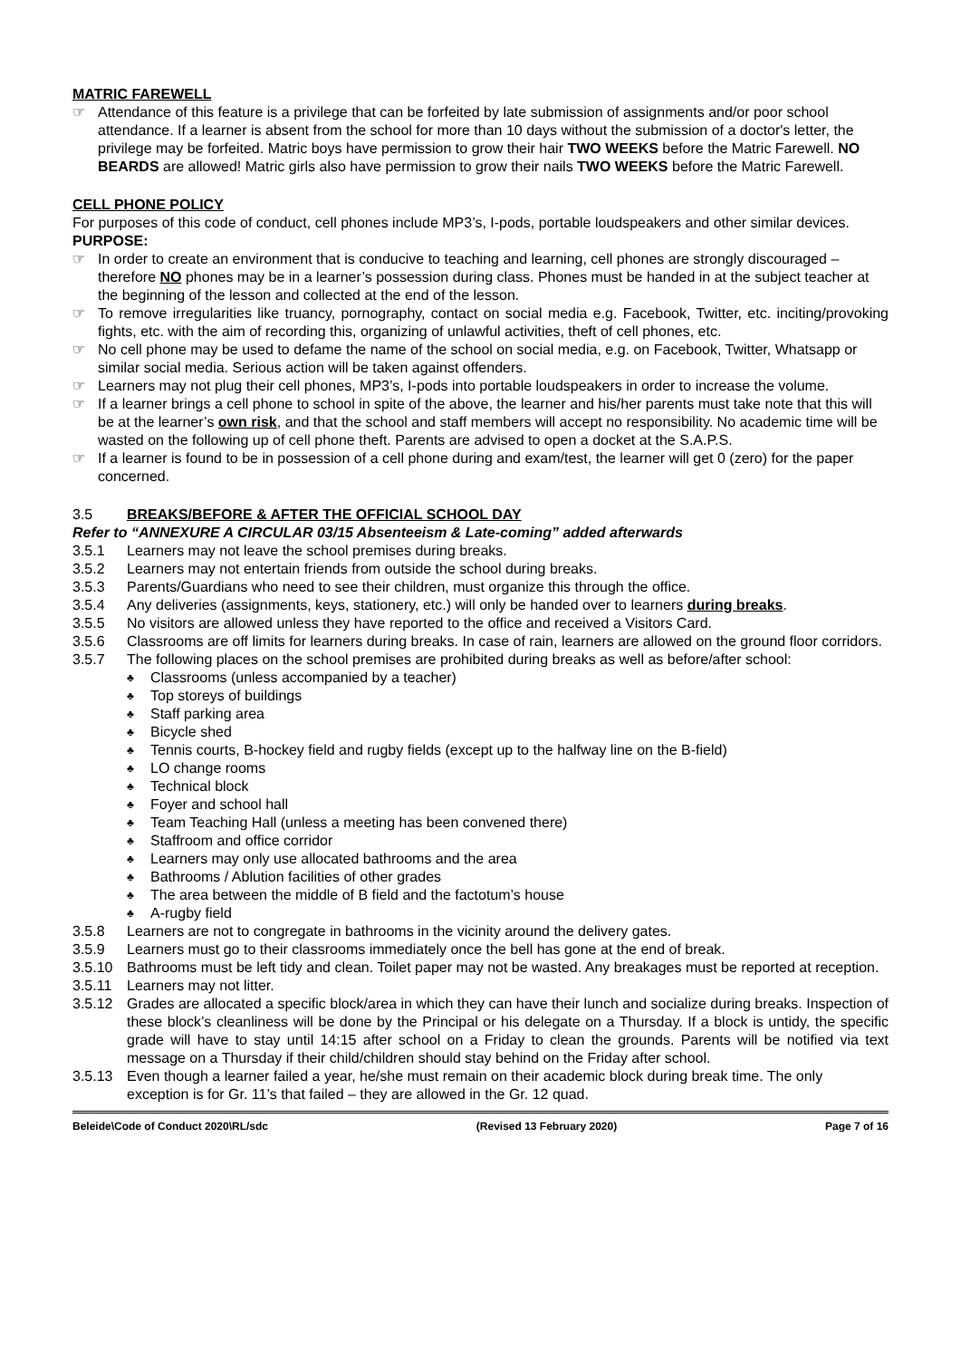MATRIC FAREWELL
☞ Attendance of this feature is a privilege that can be forfeited by late submission of assignments and/or poor school attendance. If a learner is absent from the school for more than 10 days without the submission of a doctor's letter, the privilege may be forfeited. Matric boys have permission to grow their hair TWO WEEKS before the Matric Farewell. NO BEARDS are allowed! Matric girls also have permission to grow their nails TWO WEEKS before the Matric Farewell.
CELL PHONE POLICY
For purposes of this code of conduct, cell phones include MP3’s, I-pods, portable loudspeakers and other similar devices.
PURPOSE:
☞ In order to create an environment that is conducive to teaching and learning, cell phones are strongly discouraged – therefore NO phones may be in a learner’s possession during class. Phones must be handed in at the subject teacher at the beginning of the lesson and collected at the end of the lesson.
☞ To remove irregularities like truancy, pornography, contact on social media e.g. Facebook, Twitter, etc. inciting/provoking fights, etc. with the aim of recording this, organizing of unlawful activities, theft of cell phones, etc.
☞ No cell phone may be used to defame the name of the school on social media, e.g. on Facebook, Twitter, Whatsapp or similar social media. Serious action will be taken against offenders.
☞ Learners may not plug their cell phones, MP3’s, I-pods into portable loudspeakers in order to increase the volume.
☞ If a learner brings a cell phone to school in spite of the above, the learner and his/her parents must take note that this will be at the learner’s own risk, and that the school and staff members will accept no responsibility. No academic time will be wasted on the following up of cell phone theft. Parents are advised to open a docket at the S.A.P.S.
☞ If a learner is found to be in possession of a cell phone during and exam/test, the learner will get 0 (zero) for the paper concerned.
3.5 BREAKS/BEFORE & AFTER THE OFFICIAL SCHOOL DAY
Refer to “ANNEXURE A CIRCULAR 03/15 Absenteeism & Late-coming” added afterwards
3.5.1 Learners may not leave the school premises during breaks.
3.5.2 Learners may not entertain friends from outside the school during breaks.
3.5.3 Parents/Guardians who need to see their children, must organize this through the office.
3.5.4 Any deliveries (assignments, keys, stationery, etc.) will only be handed over to learners during breaks.
3.5.5 No visitors are allowed unless they have reported to the office and received a Visitors Card.
3.5.6 Classrooms are off limits for learners during breaks. In case of rain, learners are allowed on the ground floor corridors.
3.5.7 The following places on the school premises are prohibited during breaks as well as before/after school:
♣
Classrooms (unless accompanied by a teacher)
♣
Top storeys of buildings
♣
Staff parking area
♣
Bicycle shed
♣
Tennis courts, B-hockey field and rugby fields (except up to the halfway line on the B-field)
♣
LO change rooms
♣
Technical block
♣
Foyer and school hall
♣
Team Teaching Hall (unless a meeting has been convened there)
♣
Staffroom and office corridor
♣
Learners may only use allocated bathrooms and the area
♣
Bathrooms / Ablution facilities of other grades
♣
The area between the middle of B field and the factotum’s house
♣
A-rugby field
3.5.8 Learners are not to congregate in bathrooms in the vicinity around the delivery gates.
3.5.9 Learners must go to their classrooms immediately once the bell has gone at the end of break.
3.5.10 Bathrooms must be left tidy and clean. Toilet paper may not be wasted. Any breakages must be reported at reception.
3.5.11 Learners may not litter.
3.5.12 Grades are allocated a specific block/area in which they can have their lunch and socialize during breaks. Inspection of these block’s cleanliness will be done by the Principal or his delegate on a Thursday. If a block is untidy, the specific grade will have to stay until 14:15 after school on a Friday to clean the grounds. Parents will be notified via text message on a Thursday if their child/children should stay behind on the Friday after school.
3.5.13 Even though a learner failed a year, he/she must remain on their academic block during break time. The only exception is for Gr. 11’s that failed – they are allowed in the Gr. 12 quad.
Beleide\Code of Conduct 2020\RL/sdc (Revised 13 February 2020) Page 7 of 16